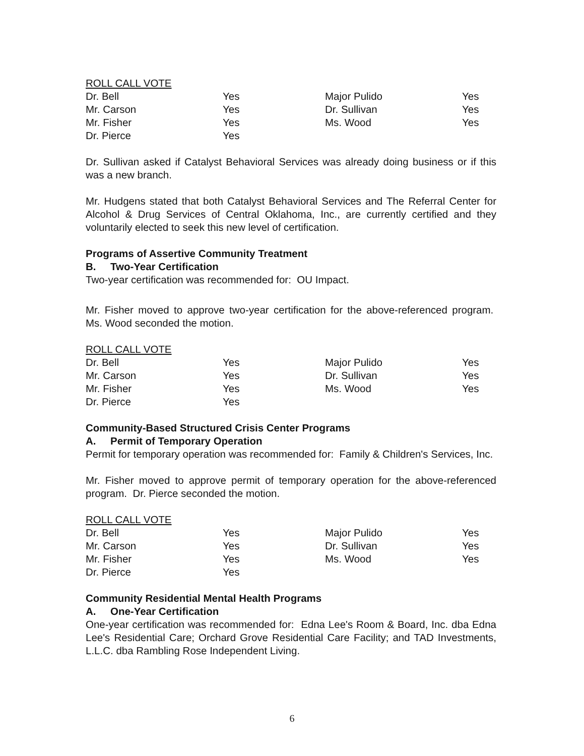ROLL CALL VOTE
| Dr. Bell | Yes | Major Pulido | Yes |
| Mr. Carson | Yes | Dr. Sullivan | Yes |
| Mr. Fisher | Yes | Ms. Wood | Yes |
| Dr. Pierce | Yes | | |
Dr. Sullivan asked if Catalyst Behavioral Services was already doing business or if this was a new branch.
Mr. Hudgens stated that both Catalyst Behavioral Services and The Referral Center for Alcohol & Drug Services of Central Oklahoma, Inc., are currently certified and they voluntarily elected to seek this new level of certification.
Programs of Assertive Community Treatment
B. Two-Year Certification
Two-year certification was recommended for: OU Impact.
Mr. Fisher moved to approve two-year certification for the above-referenced program. Ms. Wood seconded the motion.
ROLL CALL VOTE
| Dr. Bell | Yes | Major Pulido | Yes |
| Mr. Carson | Yes | Dr. Sullivan | Yes |
| Mr. Fisher | Yes | Ms. Wood | Yes |
| Dr. Pierce | Yes | | |
Community-Based Structured Crisis Center Programs
A. Permit of Temporary Operation
Permit for temporary operation was recommended for: Family & Children's Services, Inc.
Mr. Fisher moved to approve permit of temporary operation for the above-referenced program. Dr. Pierce seconded the motion.
ROLL CALL VOTE
| Dr. Bell | Yes | Major Pulido | Yes |
| Mr. Carson | Yes | Dr. Sullivan | Yes |
| Mr. Fisher | Yes | Ms. Wood | Yes |
| Dr. Pierce | Yes | | |
Community Residential Mental Health Programs
A. One-Year Certification
One-year certification was recommended for: Edna Lee's Room & Board, Inc. dba Edna Lee's Residential Care; Orchard Grove Residential Care Facility; and TAD Investments, L.L.C. dba Rambling Rose Independent Living.
6